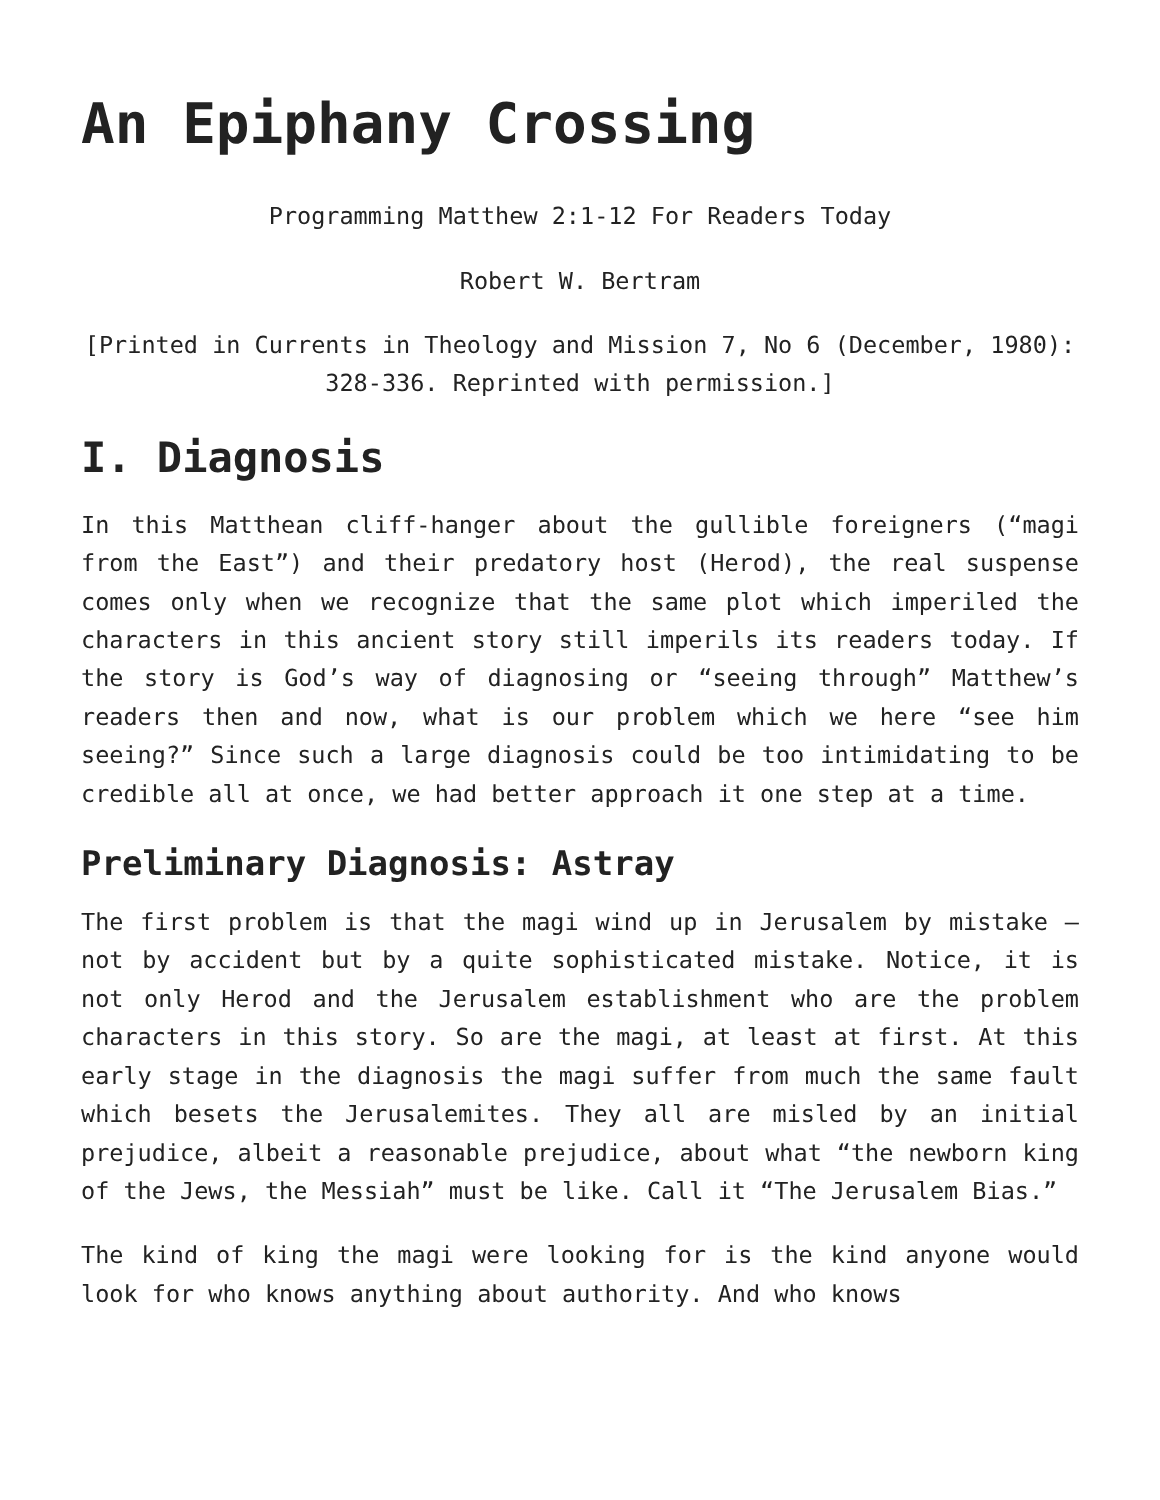An Epiphany Crossing
Programming Matthew 2:1-12 For Readers Today
Robert W. Bertram
[Printed in Currents in Theology and Mission 7, No 6 (December, 1980): 328-336. Reprinted with permission.]
I. Diagnosis
In this Matthean cliff-hanger about the gullible foreigners (“magi from the East”) and their predatory host (Herod), the real suspense comes only when we recognize that the same plot which imperiled the characters in this ancient story still imperils its readers today. If the story is God’s way of diagnosing or “seeing through” Matthew’s readers then and now, what is our problem which we here “see him seeing?” Since such a large diagnosis could be too intimidating to be credible all at once, we had better approach it one step at a time.
Preliminary Diagnosis: Astray
The first problem is that the magi wind up in Jerusalem by mistake – not by accident but by a quite sophisticated mistake. Notice, it is not only Herod and the Jerusalem establishment who are the problem characters in this story. So are the magi, at least at first. At this early stage in the diagnosis the magi suffer from much the same fault which besets the Jerusalemites. They all are misled by an initial prejudice, albeit a reasonable prejudice, about what “the newborn king of the Jews, the Messiah” must be like. Call it “The Jerusalem Bias.”
The kind of king the magi were looking for is the kind anyone would look for who knows anything about authority. And who knows